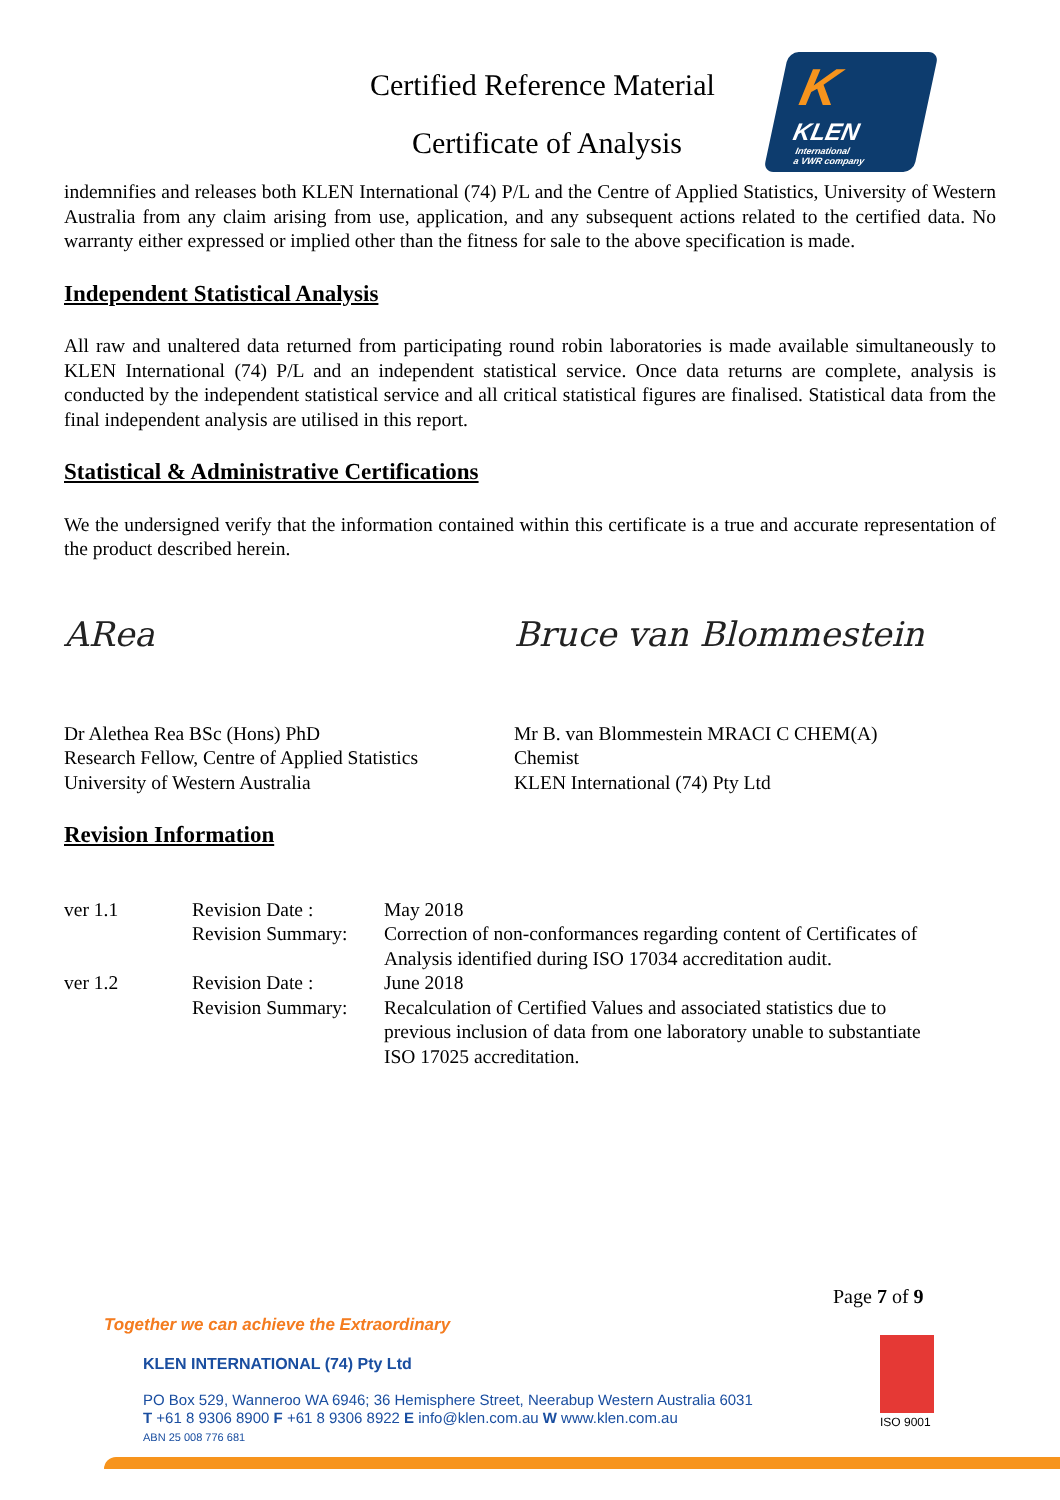Certified Reference Material
Certificate of Analysis
K
KLEN
International
a VWR company
indemnifies and releases both KLEN International (74) P/L and the Centre of Applied Statistics, University of Western Australia from any claim arising from use, application, and any subsequent actions related to the certified data. No warranty either expressed or implied other than the fitness for sale to the above specification is made.
Independent Statistical Analysis
All raw and unaltered data returned from participating round robin laboratories is made available simultaneously to KLEN International (74) P/L and an independent statistical service. Once data returns are complete, analysis is conducted by the independent statistical service and all critical statistical figures are finalised. Statistical data from the final independent analysis are utilised in this report.
Statistical & Administrative Certifications
We the undersigned verify that the information contained within this certificate is a true and accurate representation of the product described herein.
ARea
Dr Alethea Rea BSc (Hons) PhD
Research Fellow, Centre of Applied Statistics
University of Western Australia
Bruce van Blommestein
Mr B. van Blommestein MRACI C CHEM(A)
Chemist
KLEN International (74) Pty Ltd
Revision Information
| ver 1.1 | Revision Date : | May 2018 |
| | Revision Summary: | Correction of non-conformances regarding content of Certificates of Analysis identified during ISO 17034 accreditation audit. |
| ver 1.2 | Revision Date : | June 2018 |
| | Revision Summary: | Recalculation of Certified Values and associated statistics due to previous inclusion of data from one laboratory unable to substantiate ISO 17025 accreditation. |
Page 7 of 9
Together we can achieve the Extraordinary
KLEN INTERNATIONAL (74) Pty Ltd
PO Box 529, Wanneroo WA 6946; 36 Hemisphere Street, Neerabup Western Australia 6031
T +61 8 9306 8900 F +61 8 9306 8922 E info@klen.com.au W www.klen.com.au
ABN 25 008 776 681
ISO 9001